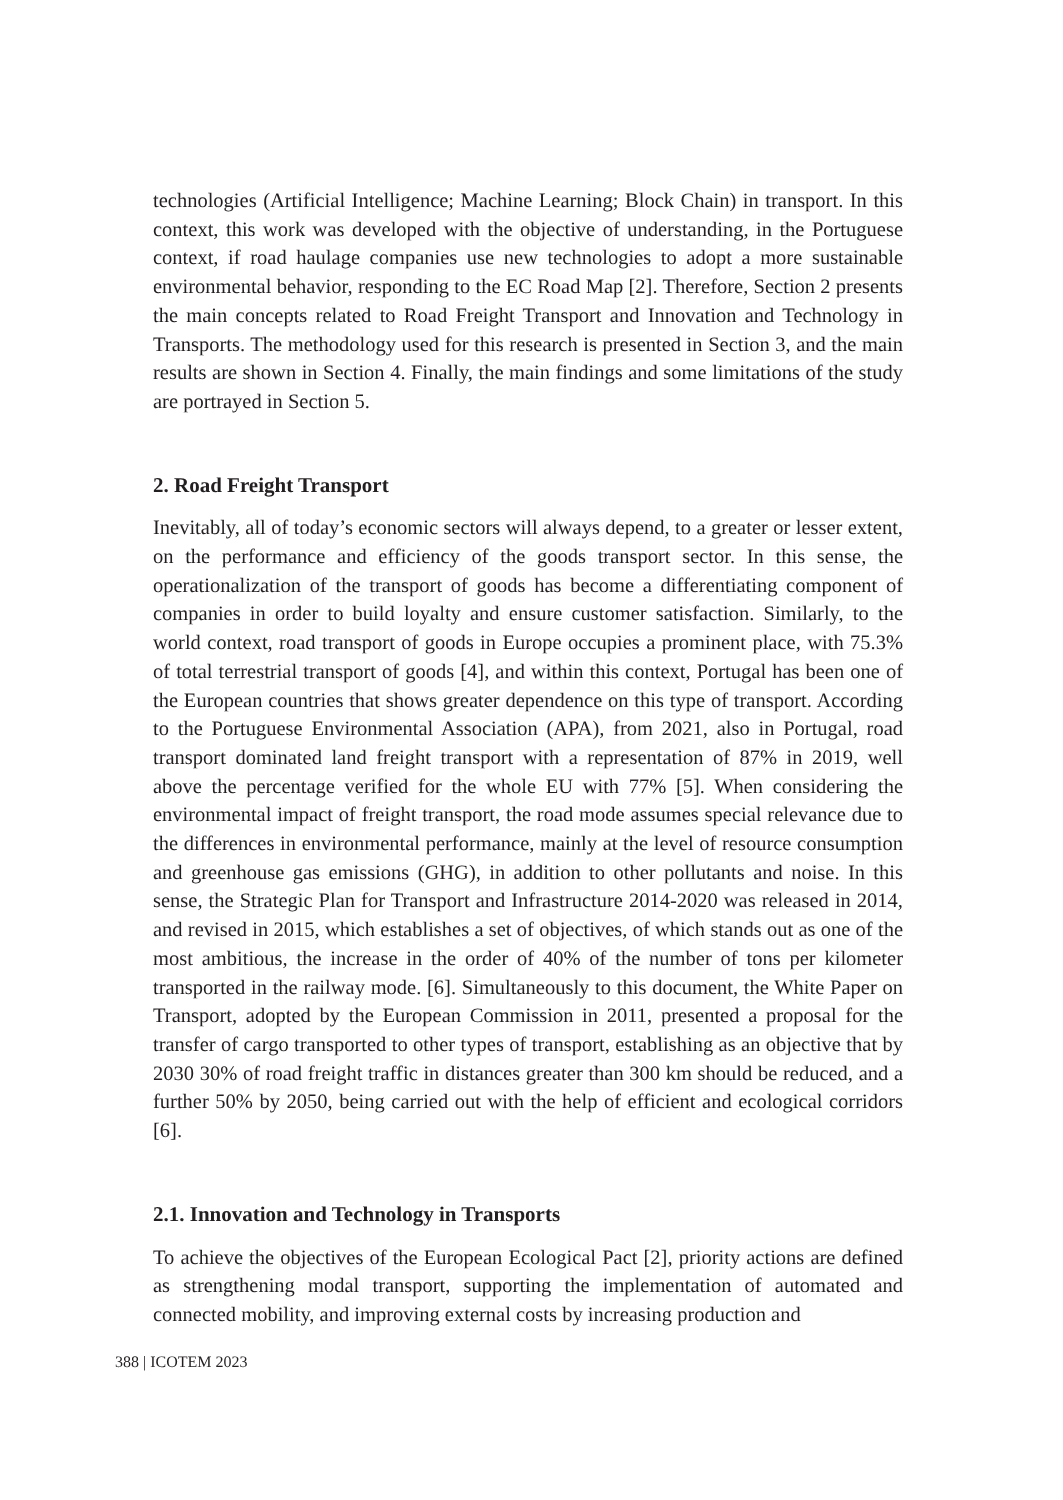technologies (Artificial Intelligence; Machine Learning; Block Chain) in transport. In this context, this work was developed with the objective of understanding, in the Portuguese context, if road haulage companies use new technologies to adopt a more sustainable environmental behavior, responding to the EC Road Map [2]. Therefore, Section 2 presents the main concepts related to Road Freight Transport and Innovation and Technology in Transports. The methodology used for this research is presented in Section 3, and the main results are shown in Section 4. Finally, the main findings and some limitations of the study are portrayed in Section 5.
2. Road Freight Transport
Inevitably, all of today’s economic sectors will always depend, to a greater or lesser extent, on the performance and efficiency of the goods transport sector. In this sense, the operationalization of the transport of goods has become a differentiating component of companies in order to build loyalty and ensure customer satisfaction. Similarly, to the world context, road transport of goods in Europe occupies a prominent place, with 75.3% of total terrestrial transport of goods [4], and within this context, Portugal has been one of the European countries that shows greater dependence on this type of transport. According to the Portuguese Environmental Association (APA), from 2021, also in Portugal, road transport dominated land freight transport with a representation of 87% in 2019, well above the percentage verified for the whole EU with 77% [5]. When considering the environmental impact of freight transport, the road mode assumes special relevance due to the differences in environmental performance, mainly at the level of resource consumption and greenhouse gas emissions (GHG), in addition to other pollutants and noise. In this sense, the Strategic Plan for Transport and Infrastructure 2014-2020 was released in 2014, and revised in 2015, which establishes a set of objectives, of which stands out as one of the most ambitious, the increase in the order of 40% of the number of tons per kilometer transported in the railway mode. [6]. Simultaneously to this document, the White Paper on Transport, adopted by the European Commission in 2011, presented a proposal for the transfer of cargo transported to other types of transport, establishing as an objective that by 2030 30% of road freight traffic in distances greater than 300 km should be reduced, and a further 50% by 2050, being carried out with the help of efficient and ecological corridors [6].
2.1. Innovation and Technology in Transports
To achieve the objectives of the European Ecological Pact [2], priority actions are defined as strengthening modal transport, supporting the implementation of automated and connected mobility, and improving external costs by increasing production and
388 | ICOTEM 2023